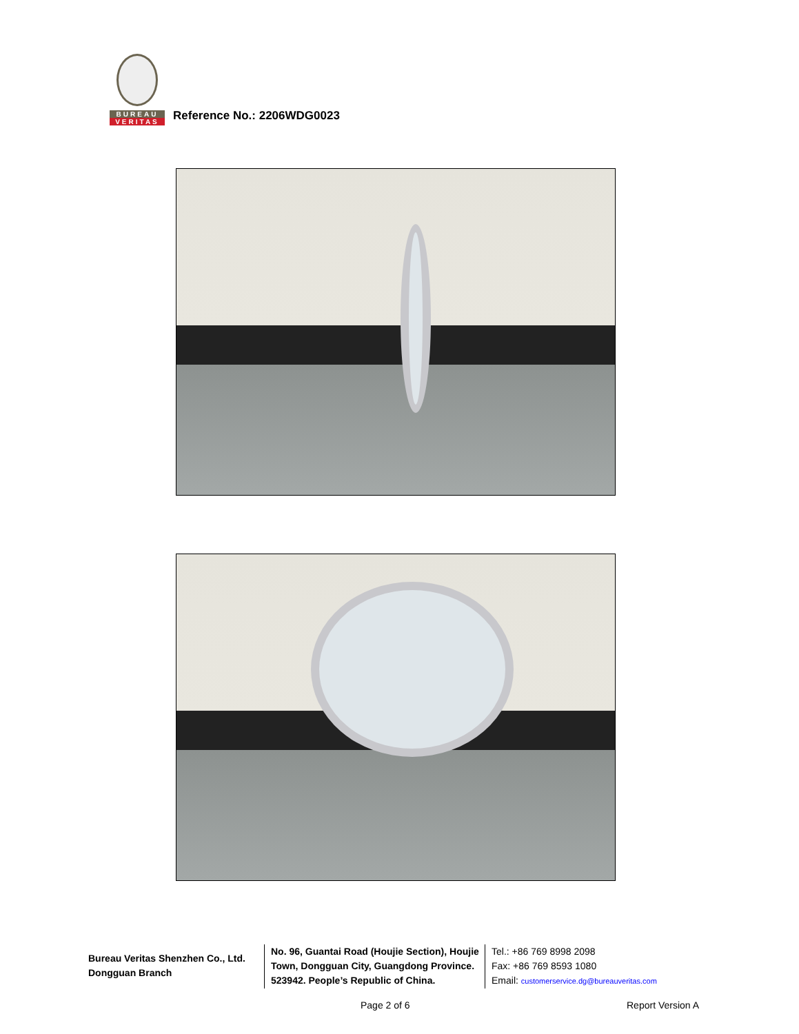BUREAU
VERITAS
Reference No.: 2206WDG0023
Bureau Veritas Shenzhen Co., Ltd.
Dongguan Branch
No. 96, Guantai Road (Houjie Section), Houjie Town, Dongguan City, Guangdong Province. 523942. People’s Republic of China.
Tel.: +86 769 8998 2098
Fax: +86 769 8593 1080
Email: customerservice.dg@bureauveritas.com
Page 2 of 6 Report Version A